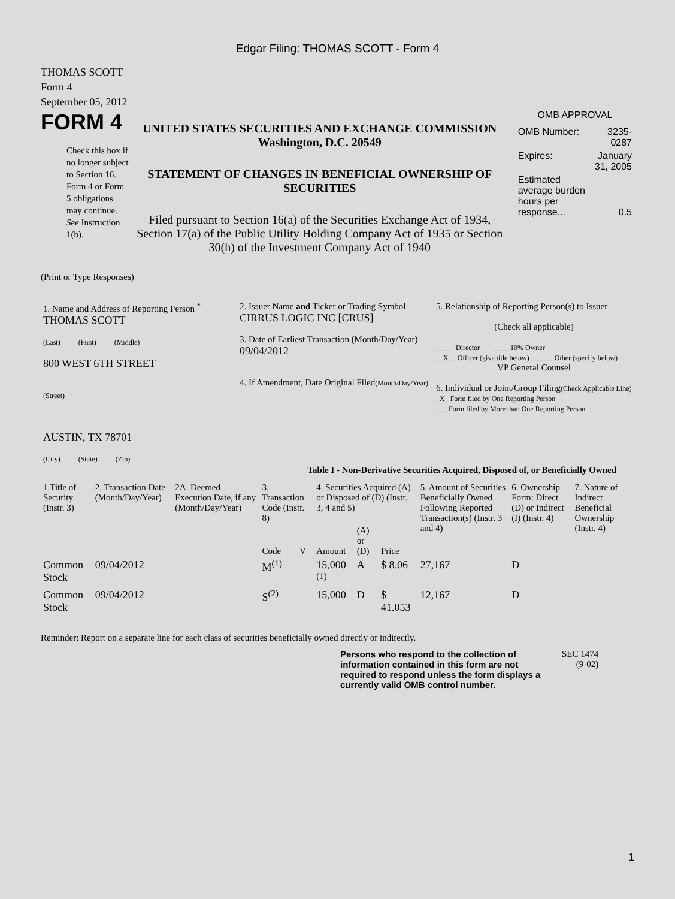Edgar Filing: THOMAS SCOTT - Form 4
THOMAS SCOTT
Form 4
September 05, 2012
FORM 4
Check this box if no longer subject to Section 16. Form 4 or Form 5 obligations may continue. See Instruction 1(b).
UNITED STATES SECURITIES AND EXCHANGE COMMISSION
Washington, D.C. 20549
STATEMENT OF CHANGES IN BENEFICIAL OWNERSHIP OF SECURITIES
Filed pursuant to Section 16(a) of the Securities Exchange Act of 1934, Section 17(a) of the Public Utility Holding Company Act of 1935 or Section 30(h) of the Investment Company Act of 1940
OMB APPROVAL
| OMB Number: | 3235-0287 |
| Expires: | January 31, 2005 |
| Estimated average burden hours per response... | 0.5 |
(Print or Type Responses)
| 1. Name and Address of Reporting Person <sup>*</sup> THOMAS SCOTT (Last) (First) (Middle) 800 WEST 6TH STREET (Street) AUSTIN, TX 78701 (City) (State) (Zip) | 2. Issuer Name and Ticker or Trading Symbol CIRRUS LOGIC INC [CRUS] 3. Date of Earliest Transaction (Month/Day/Year) 09/04/2012 4. If Amendment, Date Original Filed (Month/Day/Year) | 5. Relationship of Reporting Person(s) to Issuer (Check all applicable) _____ Director _____ 10% Owner __X__ Officer (give title below) _____ Other (specify below) VP General Counsel 6. Individual or Joint/Group Filing (Check Applicable Line) _X_ Form filed by One Reporting Person ___ Form filed by More than One Reporting Person |
Table I - Non-Derivative Securities Acquired, Disposed of, or Beneficially Owned
| 1.Title of Security (Instr. 3) | 2. Transaction Date (Month/Day/Year) | 2A. Deemed Execution Date, if any (Month/Day/Year) | 3. Transaction Code (Instr. 8) | | 4. Securities Acquired (A) or Disposed of (D) (Instr. 3, 4 and 5) | | | 5. Amount of Securities Beneficially Owned Following Reported Transaction(s) (Instr. 3 and 4) | 6. Ownership Form: Direct (D) or Indirect (I) (Instr. 4) | 7. Nature of Indirect Beneficial Ownership (Instr. 4) |
| --- | --- | --- | --- | --- | --- | --- | --- | --- | --- | --- |
| | | | Code | V | Amount | (A) or (D) | Price | | | |
| Common Stock | 09/04/2012 | | M<sup>(1)</sup> | | 15,000 <sup>(1)</sup> | A | $ 8.06 | 27,167 | D | |
| Common Stock | 09/04/2012 | | S<sup>(2)</sup> | | 15,000 | D | $ 41.053 | 12,167 | D | |
Reminder: Report on a separate line for each class of securities beneficially owned directly or indirectly.
Persons who respond to the collection of information contained in this form are not required to respond unless the form displays a currently valid OMB control number.
SEC 1474
(9-02)
1